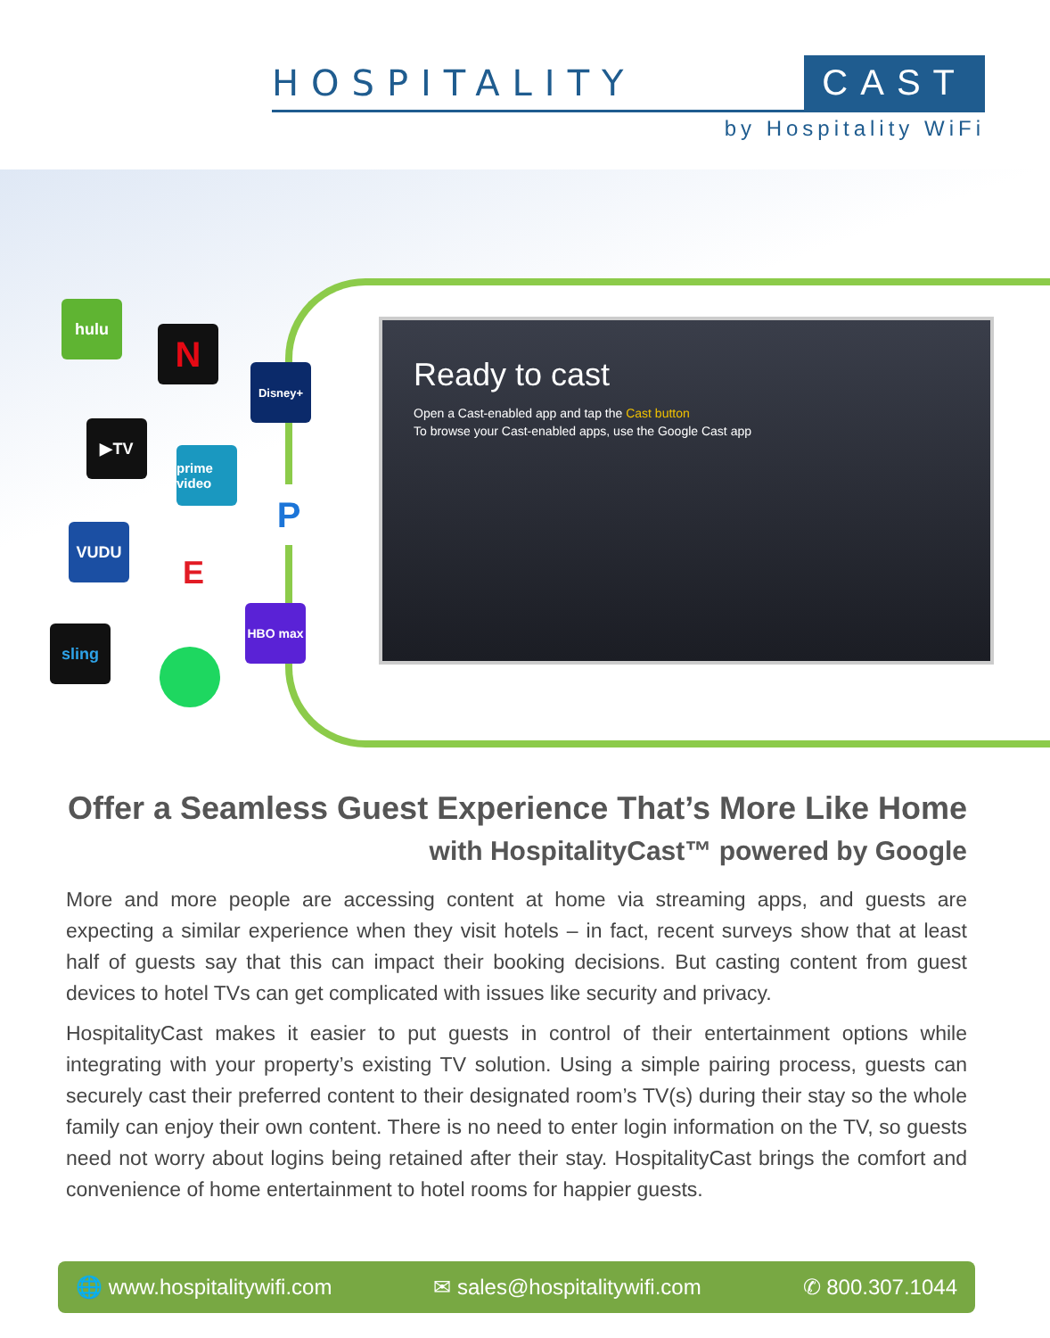HOSPITALITY CAST
by Hospitality WiFi
hulu
N
Disney+
▶TV
prime video
P
VUDU
E
HBO max
sling
Ready to cast
Open a Cast-enabled app and tap the Cast button
To browse your Cast-enabled apps, use the Google Cast app
Offer a Seamless Guest Experience That’s More Like Home
with HospitalityCast™ powered by Google
More and more people are accessing content at home via streaming apps, and guests are expecting a similar experience when they visit hotels – in fact, recent surveys show that at least half of guests say that this can impact their booking decisions. But casting content from guest devices to hotel TVs can get complicated with issues like security and privacy.
HospitalityCast makes it easier to put guests in control of their entertainment options while integrating with your property’s existing TV solution. Using a simple pairing process, guests can securely cast their preferred content to their designated room’s TV(s) during their stay so the whole family can enjoy their own content. There is no need to enter login information on the TV, so guests need not worry about logins being retained after their stay. HospitalityCast brings the comfort and convenience of home entertainment to hotel rooms for happier guests.
🌐 www.hospitalitywifi.com ✉ sales@hospitalitywifi.com ✆ 800.307.1044